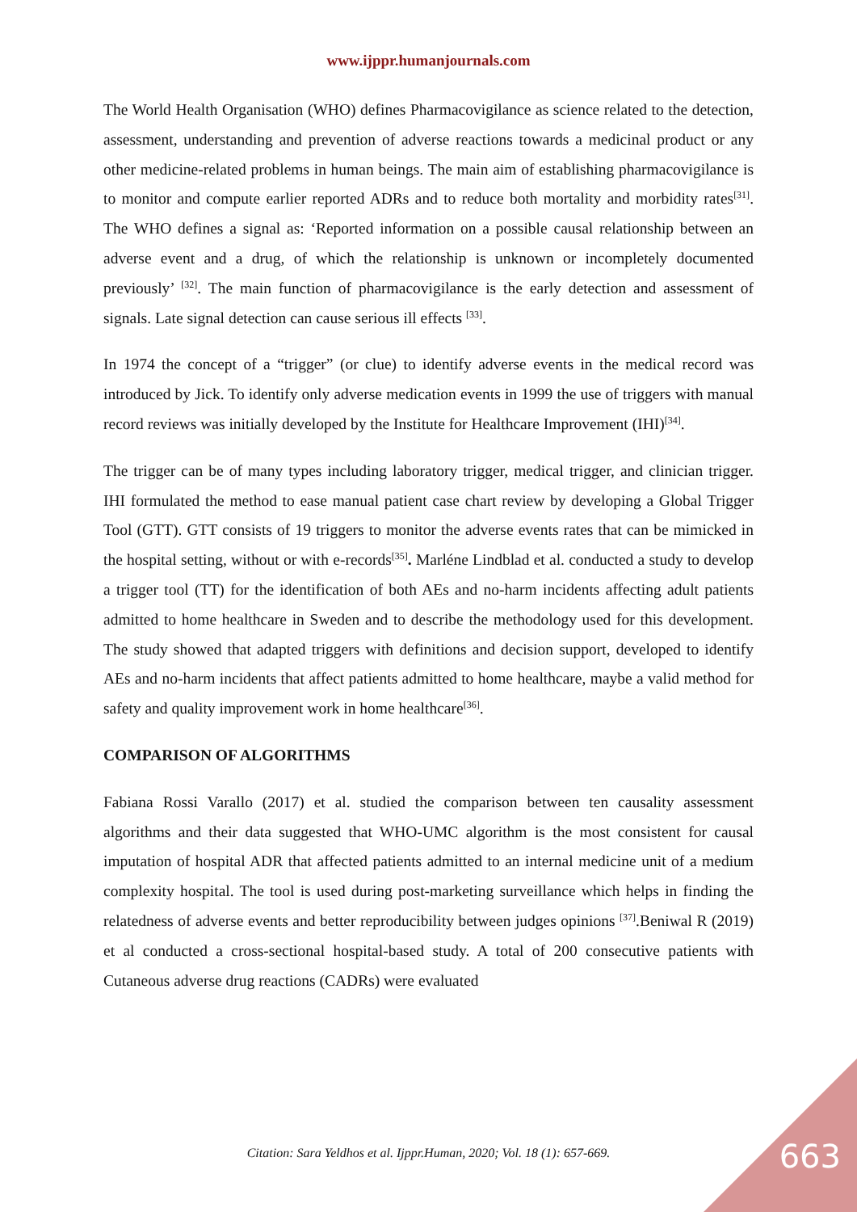www.ijppr.humanjournals.com
The World Health Organisation (WHO) defines Pharmacovigilance as science related to the detection, assessment, understanding and prevention of adverse reactions towards a medicinal product or any other medicine-related problems in human beings. The main aim of establishing pharmacovigilance is to monitor and compute earlier reported ADRs and to reduce both mortality and morbidity rates<sup>[31]</sup>. The WHO defines a signal as: ‘Reported information on a possible causal relationship between an adverse event and a drug, of which the relationship is unknown or incompletely documented previously’ <sup>[32]</sup>. The main function of pharmacovigilance is the early detection and assessment of signals. Late signal detection can cause serious ill effects <sup>[33]</sup>.
In 1974 the concept of a “trigger” (or clue) to identify adverse events in the medical record was introduced by Jick. To identify only adverse medication events in 1999 the use of triggers with manual record reviews was initially developed by the Institute for Healthcare Improvement (IHI)<sup>[34]</sup>.
The trigger can be of many types including laboratory trigger, medical trigger, and clinician trigger. IHI formulated the method to ease manual patient case chart review by developing a Global Trigger Tool (GTT). GTT consists of 19 triggers to monitor the adverse events rates that can be mimicked in the hospital setting, without or with e-records<sup>[35]</sup>. Marléne Lindblad et al. conducted a study to develop a trigger tool (TT) for the identification of both AEs and no-harm incidents affecting adult patients admitted to home healthcare in Sweden and to describe the methodology used for this development. The study showed that adapted triggers with definitions and decision support, developed to identify AEs and no-harm incidents that affect patients admitted to home healthcare, maybe a valid method for safety and quality improvement work in home healthcare<sup>[36]</sup>.
COMPARISON OF ALGORITHMS
Fabiana Rossi Varallo (2017) et al. studied the comparison between ten causality assessment algorithms and their data suggested that WHO-UMC algorithm is the most consistent for causal imputation of hospital ADR that affected patients admitted to an internal medicine unit of a medium complexity hospital. The tool is used during post-marketing surveillance which helps in finding the relatedness of adverse events and better reproducibility between judges opinions <sup>[37]</sup>.Beniwal R (2019) et al conducted a cross-sectional hospital-based study. A total of 200 consecutive patients with Cutaneous adverse drug reactions (CADRs) were evaluated
Citation: Sara Yeldhos et al. Ijppr.Human, 2020; Vol. 18 (1): 657-669. 663